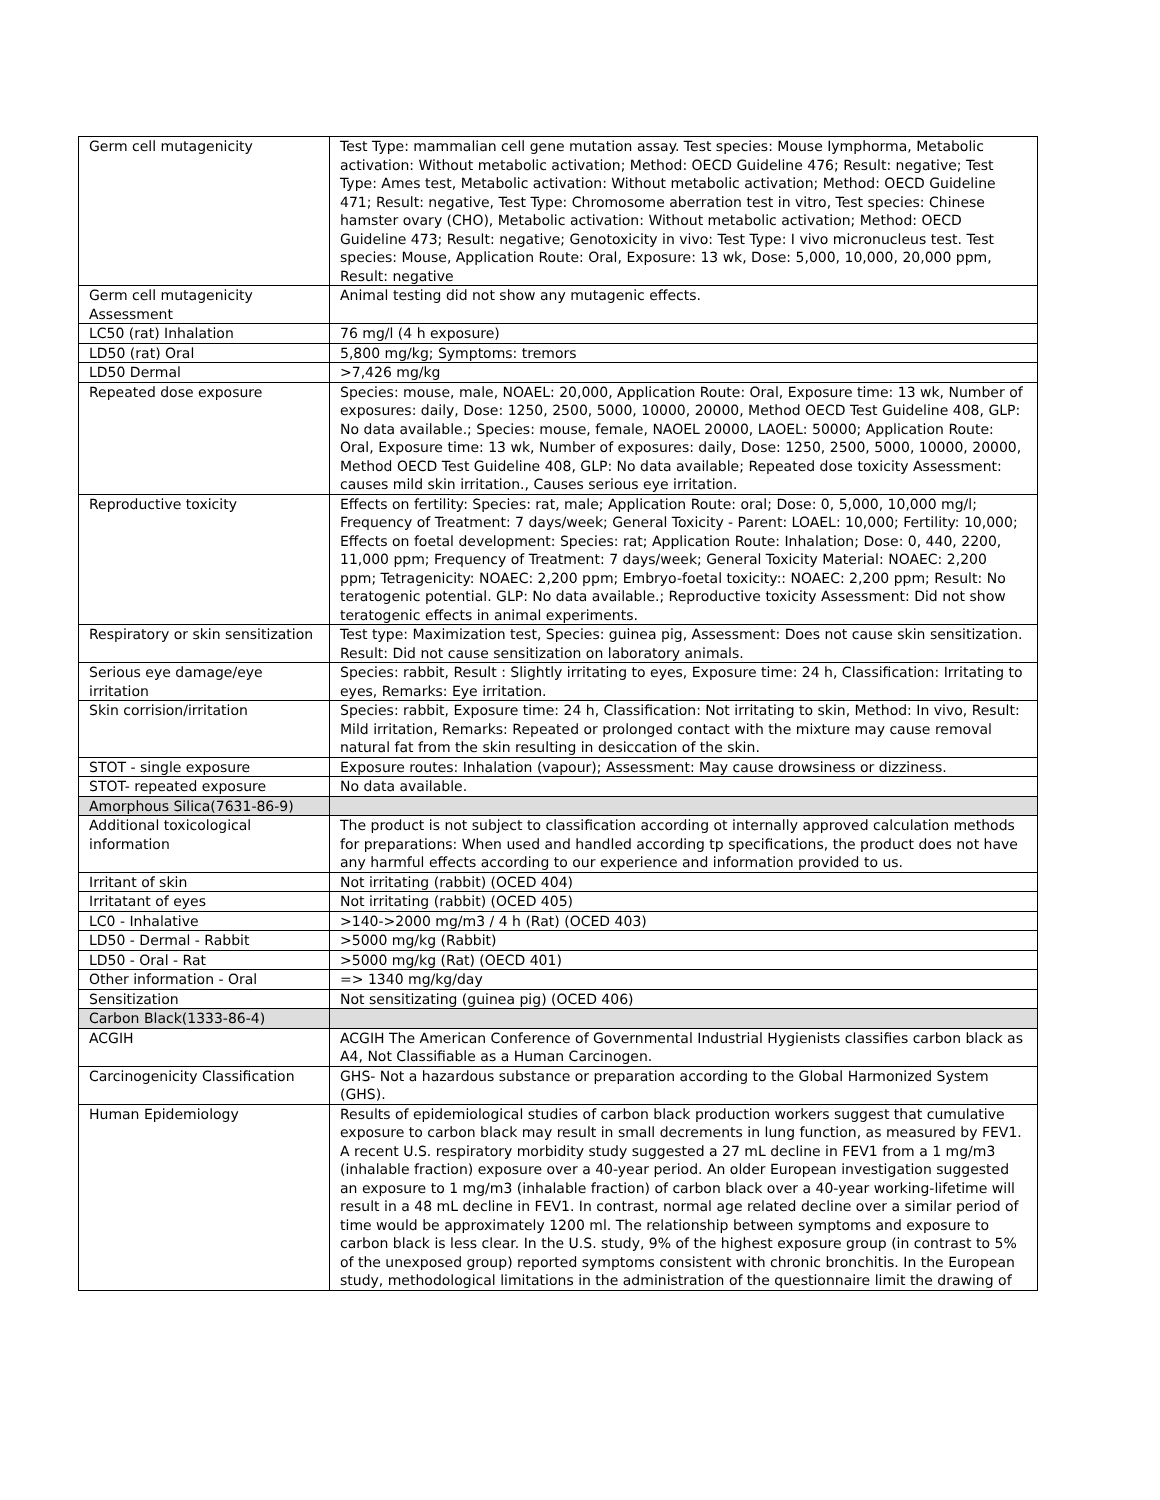| Germ cell mutagenicity | Test Type: mammalian cell gene mutation assay. Test species: Mouse Iymphorma, Metabolic activation: Without metabolic activation; Method: OECD Guideline 476; Result: negative; Test Type: Ames test, Metabolic activation: Without metabolic activation; Method: OECD Guideline 471; Result: negative, Test Type: Chromosome aberration test in vitro, Test species: Chinese hamster ovary (CHO), Metabolic activation: Without metabolic activation; Method: OECD Guideline 473; Result: negative; Genotoxicity in vivo: Test Type: I vivo micronucleus test. Test species: Mouse, Application Route: Oral, Exposure: 13 wk, Dose: 5,000, 10,000, 20,000 ppm, Result: negative |
| Germ cell mutagenicity Assessment | Animal testing did not show any mutagenic effects. |
| LC50 (rat) Inhalation | 76 mg/l (4 h exposure) |
| LD50 (rat) Oral | 5,800 mg/kg; Symptoms: tremors |
| LD50 Dermal | >7,426 mg/kg |
| Repeated dose exposure | Species: mouse, male, NOAEL: 20,000, Application Route: Oral, Exposure time: 13 wk, Number of exposures: daily, Dose: 1250, 2500, 5000, 10000, 20000, Method OECD Test Guideline 408, GLP: No data available.; Species: mouse, female, NAOEL 20000, LAOEL: 50000; Application Route: Oral, Exposure time: 13 wk, Number of exposures: daily, Dose: 1250, 2500, 5000, 10000, 20000, Method OECD Test Guideline 408, GLP: No data available; Repeated dose toxicity Assessment: causes mild skin irritation., Causes serious eye irritation. |
| Reproductive toxicity | Effects on fertility: Species: rat, male; Application Route: oral; Dose: 0, 5,000, 10,000 mg/l; Frequency of Treatment: 7 days/week; General Toxicity - Parent: LOAEL: 10,000; Fertility: 10,000; Effects on foetal development: Species: rat; Application Route: Inhalation; Dose: 0, 440, 2200, 11,000 ppm; Frequency of Treatment: 7 days/week; General Toxicity Material: NOAEC: 2,200 ppm; Tetragenicity: NOAEC: 2,200 ppm; Embryo-foetal toxicity:: NOAEC: 2,200 ppm; Result: No teratogenic potential. GLP: No data available.; Reproductive toxicity Assessment: Did not show teratogenic effects in animal experiments. |
| Respiratory or skin sensitization | Test type: Maximization test, Species: guinea pig, Assessment: Does not cause skin sensitization. Result: Did not cause sensitization on laboratory animals. |
| Serious eye damage/eye irritation | Species: rabbit, Result : Slightly irritating to eyes, Exposure time: 24 h, Classification: Irritating to eyes, Remarks: Eye irritation. |
| Skin corrision/irritation | Species: rabbit, Exposure time: 24 h, Classification: Not irritating to skin, Method: In vivo, Result: Mild irritation, Remarks: Repeated or prolonged contact with the mixture may cause removal natural fat from the skin resulting in desiccation of the skin. |
| STOT - single exposure | Exposure routes: Inhalation (vapour); Assessment: May cause drowsiness or dizziness. |
| STOT- repeated exposure | No data available. |
| Amorphous Silica(7631-86-9) | |
| Additional toxicological information | The product is not subject to classification according ot internally approved calculation methods for preparations: When used and handled according tp specifications, the product does not have any harmful effects according to our experience and information provided to us. |
| Irritant of skin | Not irritating (rabbit) (OCED 404) |
| Irritatant of eyes | Not irritating (rabbit) (OCED 405) |
| LC0 - Inhalative | >140->2000 mg/m3 / 4 h (Rat) (OCED 403) |
| LD50 - Dermal - Rabbit | >5000 mg/kg (Rabbit) |
| LD50 - Oral - Rat | >5000 mg/kg (Rat) (OECD 401) |
| Other information - Oral | => 1340 mg/kg/day |
| Sensitization | Not sensitizating (guinea pig) (OCED 406) |
| Carbon Black(1333-86-4) | |
| ACGIH | ACGIH The American Conference of Governmental Industrial Hygienists classifies carbon black as A4, Not Classifiable as a Human Carcinogen. |
| Carcinogenicity Classification | GHS- Not a hazardous substance or preparation according to the Global Harmonized System (GHS). |
| Human Epidemiology | Results of epidemiological studies of carbon black production workers suggest that cumulative exposure to carbon black may result in small decrements in lung function, as measured by FEV1. A recent U.S. respiratory morbidity study suggested a 27 mL decline in FEV1 from a 1 mg/m3 (inhalable fraction) exposure over a 40-year period. An older European investigation suggested an exposure to 1 mg/m3 (inhalable fraction) of carbon black over a 40-year working-lifetime will result in a 48 mL decline in FEV1. In contrast, normal age related decline over a similar period of time would be approximately 1200 ml. The relationship between symptoms and exposure to carbon black is less clear. In the U.S. study, 9% of the highest exposure group (in contrast to 5% of the unexposed group) reported symptoms consistent with chronic bronchitis. In the European study, methodological limitations in the administration of the questionnaire limit the drawing of |